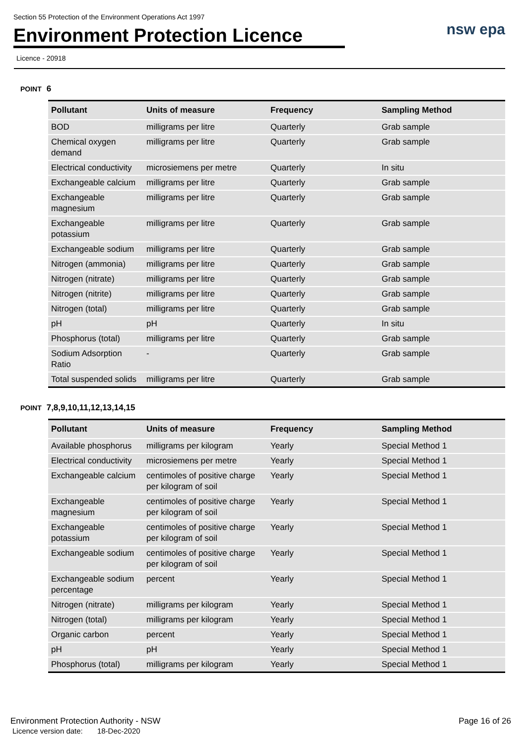Section 55 Protection of the Environment Operations Act 1997
nsw epa
Environment Protection Licence
Licence - 20918
POINT 6
| Pollutant | Units of measure | Frequency | Sampling Method |
| --- | --- | --- | --- |
| BOD | milligrams per litre | Quarterly | Grab sample |
| Chemical oxygen demand | milligrams per litre | Quarterly | Grab sample |
| Electrical conductivity | microsiemens per metre | Quarterly | In situ |
| Exchangeable calcium | milligrams per litre | Quarterly | Grab sample |
| Exchangeable magnesium | milligrams per litre | Quarterly | Grab sample |
| Exchangeable potassium | milligrams per litre | Quarterly | Grab sample |
| Exchangeable sodium | milligrams per litre | Quarterly | Grab sample |
| Nitrogen (ammonia) | milligrams per litre | Quarterly | Grab sample |
| Nitrogen (nitrate) | milligrams per litre | Quarterly | Grab sample |
| Nitrogen (nitrite) | milligrams per litre | Quarterly | Grab sample |
| Nitrogen (total) | milligrams per litre | Quarterly | Grab sample |
| pH | pH | Quarterly | In situ |
| Phosphorus (total) | milligrams per litre | Quarterly | Grab sample |
| Sodium Adsorption Ratio | - | Quarterly | Grab sample |
| Total suspended solids | milligrams per litre | Quarterly | Grab sample |
POINT 7,8,9,10,11,12,13,14,15
| Pollutant | Units of measure | Frequency | Sampling Method |
| --- | --- | --- | --- |
| Available phosphorus | milligrams per kilogram | Yearly | Special Method 1 |
| Electrical conductivity | microsiemens per metre | Yearly | Special Method 1 |
| Exchangeable calcium | centimoles of positive charge per kilogram of soil | Yearly | Special Method 1 |
| Exchangeable magnesium | centimoles of positive charge per kilogram of soil | Yearly | Special Method 1 |
| Exchangeable potassium | centimoles of positive charge per kilogram of soil | Yearly | Special Method 1 |
| Exchangeable sodium | centimoles of positive charge per kilogram of soil | Yearly | Special Method 1 |
| Exchangeable sodium percentage | percent | Yearly | Special Method 1 |
| Nitrogen (nitrate) | milligrams per kilogram | Yearly | Special Method 1 |
| Nitrogen (total) | milligrams per kilogram | Yearly | Special Method 1 |
| Organic carbon | percent | Yearly | Special Method 1 |
| pH | pH | Yearly | Special Method 1 |
| Phosphorus (total) | milligrams per kilogram | Yearly | Special Method 1 |
Environment Protection Authority - NSW Page 16 of 26
Licence version date: 18-Dec-2020